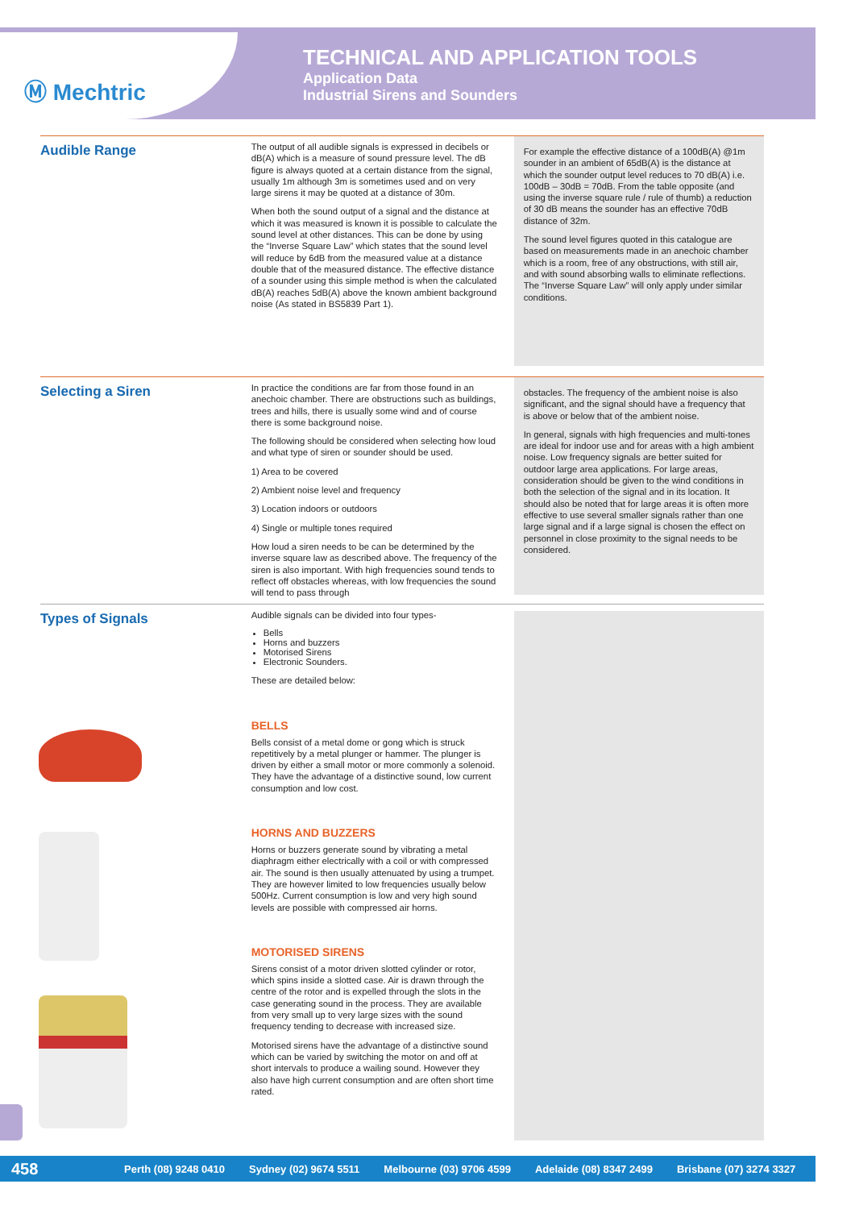Ⓜ Mechtric
TECHNICAL AND APPLICATION TOOLS
Application Data
Industrial Sirens and Sounders
Audible Range
The output of all audible signals is expressed in decibels or dB(A) which is a measure of sound pressure level. The dB figure is always quoted at a certain distance from the signal, usually 1m although 3m is sometimes used and on very large sirens it may be quoted at a distance of 30m.
When both the sound output of a signal and the distance at which it was measured is known it is possible to calculate the sound level at other distances. This can be done by using the “Inverse Square Law” which states that the sound level will reduce by 6dB from the measured value at a distance double that of the measured distance. The effective distance of a sounder using this simple method is when the calculated dB(A) reaches 5dB(A) above the known ambient background noise (As stated in BS5839 Part 1).
For example the effective distance of a 100dB(A) @1m sounder in an ambient of 65dB(A) is the distance at which the sounder output level reduces to 70 dB(A) i.e. 100dB – 30dB = 70dB. From the table opposite (and using the inverse square rule / rule of thumb) a reduction of 30 dB means the sounder has an effective 70dB distance of 32m.
The sound level figures quoted in this catalogue are based on measurements made in an anechoic chamber which is a room, free of any obstructions, with still air, and with sound absorbing walls to eliminate reflections. The “Inverse Square Law” will only apply under similar conditions.
Selecting a Siren
In practice the conditions are far from those found in an anechoic chamber. There are obstructions such as buildings, trees and hills, there is usually some wind and of course there is some background noise.
The following should be considered when selecting how loud and what type of siren or sounder should be used.
1) Area to be covered
2) Ambient noise level and frequency
3) Location indoors or outdoors
4) Single or multiple tones required
How loud a siren needs to be can be determined by the inverse square law as described above. The frequency of the siren is also important. With high frequencies sound tends to reflect off obstacles whereas, with low frequencies the sound will tend to pass through
obstacles. The frequency of the ambient noise is also significant, and the signal should have a frequency that is above or below that of the ambient noise.
In general, signals with high frequencies and multi-tones are ideal for indoor use and for areas with a high ambient noise. Low frequency signals are better suited for outdoor large area applications. For large areas, consideration should be given to the wind conditions in both the selection of the signal and in its location. It should also be noted that for large areas it is often more effective to use several smaller signals rather than one large signal and if a large signal is chosen the effect on personnel in close proximity to the signal needs to be considered.
Types of Signals
Audible signals can be divided into four types-
Bells
Horns and buzzers
Motorised Sirens
Electronic Sounders.
These are detailed below:
BELLS
Bells consist of a metal dome or gong which is struck repetitively by a metal plunger or hammer. The plunger is driven by either a small motor or more commonly a solenoid. They have the advantage of a distinctive sound, low current consumption and low cost.
HORNS AND BUZZERS
Horns or buzzers generate sound by vibrating a metal diaphragm either electrically with a coil or with compressed air. The sound is then usually attenuated by using a trumpet. They are however limited to low frequencies usually below 500Hz. Current consumption is low and very high sound levels are possible with compressed air horns.
MOTORISED SIRENS
Sirens consist of a motor driven slotted cylinder or rotor, which spins inside a slotted case. Air is drawn through the centre of the rotor and is expelled through the slots in the case generating sound in the process. They are available from very small up to very large sizes with the sound frequency tending to decrease with increased size.
Motorised sirens have the advantage of a distinctive sound which can be varied by switching the motor on and off at short intervals to produce a wailing sound. However they also have high current consumption and are often short time rated.
458 Perth (08) 9248 0410 Sydney (02) 9674 5511 Melbourne (03) 9706 4599 Adelaide (08) 8347 2499 Brisbane (07) 3274 3327